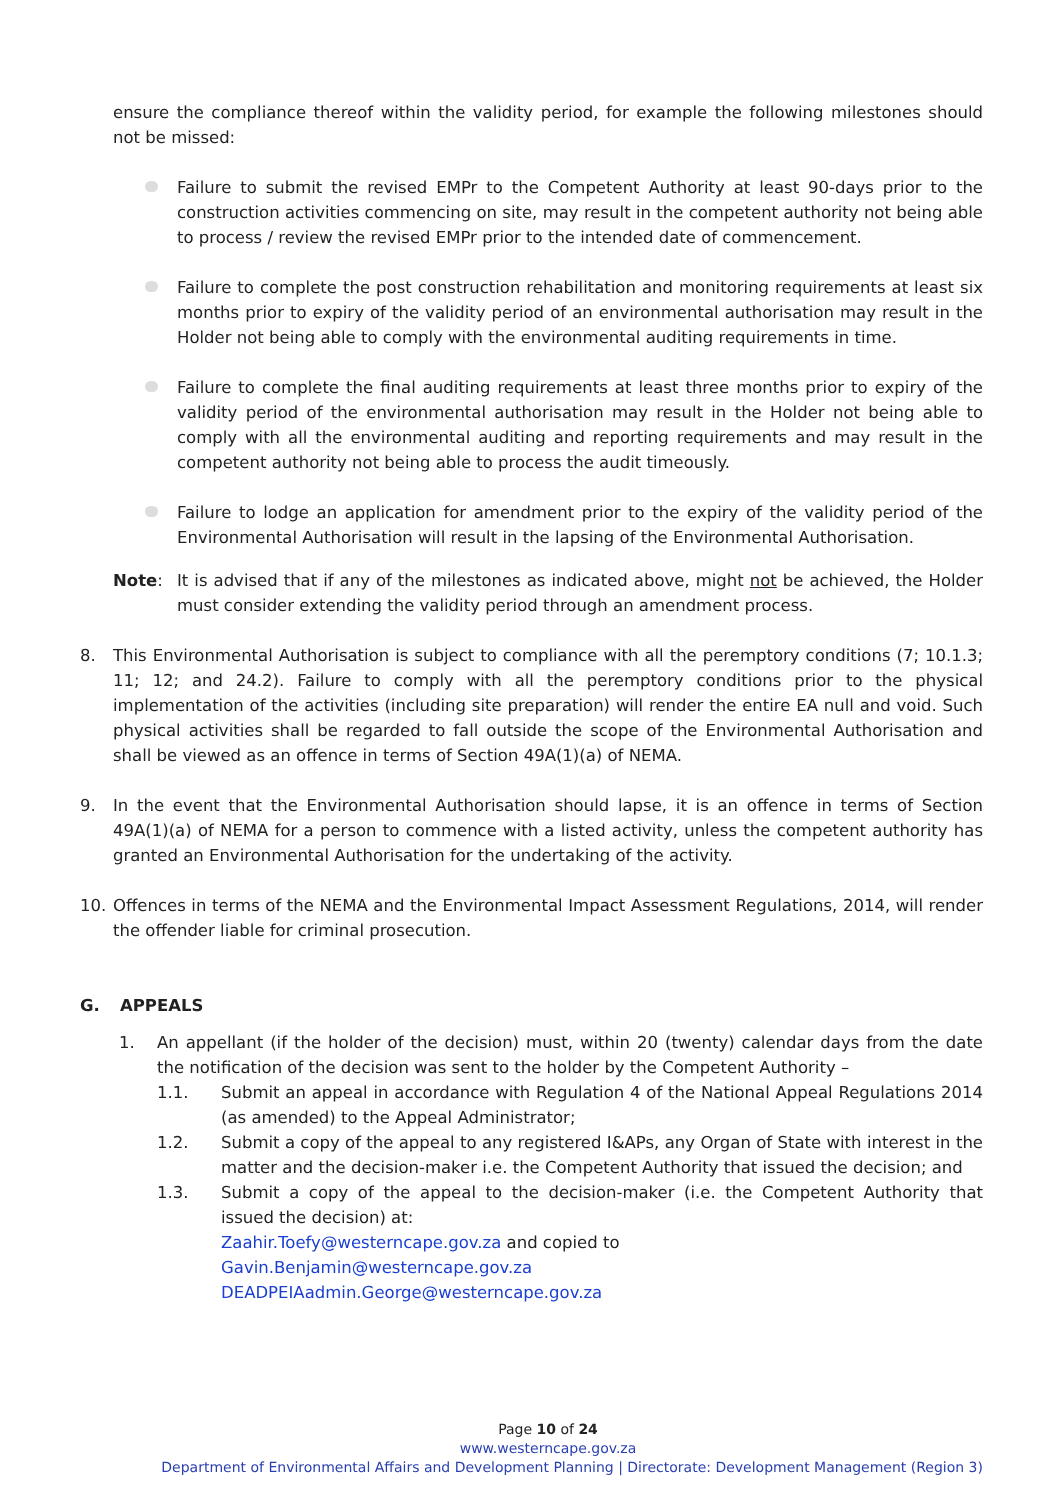ensure the compliance thereof within the validity period, for example the following milestones should not be missed:
Failure to submit the revised EMPr to the Competent Authority at least 90-days prior to the construction activities commencing on site, may result in the competent authority not being able to process / review the revised EMPr prior to the intended date of commencement.
Failure to complete the post construction rehabilitation and monitoring requirements at least six months prior to expiry of the validity period of an environmental authorisation may result in the Holder not being able to comply with the environmental auditing requirements in time.
Failure to complete the final auditing requirements at least three months prior to expiry of the validity period of the environmental authorisation may result in the Holder not being able to comply with all the environmental auditing and reporting requirements and may result in the competent authority not being able to process the audit timeously.
Failure to lodge an application for amendment prior to the expiry of the validity period of the Environmental Authorisation will result in the lapsing of the Environmental Authorisation.
Note: It is advised that if any of the milestones as indicated above, might not be achieved, the Holder must consider extending the validity period through an amendment process.
8. This Environmental Authorisation is subject to compliance with all the peremptory conditions (7; 10.1.3; 11; 12; and 24.2). Failure to comply with all the peremptory conditions prior to the physical implementation of the activities (including site preparation) will render the entire EA null and void. Such physical activities shall be regarded to fall outside the scope of the Environmental Authorisation and shall be viewed as an offence in terms of Section 49A(1)(a) of NEMA.
9. In the event that the Environmental Authorisation should lapse, it is an offence in terms of Section 49A(1)(a) of NEMA for a person to commence with a listed activity, unless the competent authority has granted an Environmental Authorisation for the undertaking of the activity.
10. Offences in terms of the NEMA and the Environmental Impact Assessment Regulations, 2014, will render the offender liable for criminal prosecution.
G. APPEALS
1. An appellant (if the holder of the decision) must, within 20 (twenty) calendar days from the date the notification of the decision was sent to the holder by the Competent Authority –
1.1. Submit an appeal in accordance with Regulation 4 of the National Appeal Regulations 2014 (as amended) to the Appeal Administrator;
1.2. Submit a copy of the appeal to any registered I&APs, any Organ of State with interest in the matter and the decision-maker i.e. the Competent Authority that issued the decision; and
1.3. Submit a copy of the appeal to the decision-maker (i.e. the Competent Authority that issued the decision) at:
Zaahir.Toefy@westerncape.gov.za and copied to
Gavin.Benjamin@westerncape.gov.za
DEADPEIAadmin.George@westerncape.gov.za
Page 10 of 24
www.westerncape.gov.za
Department of Environmental Affairs and Development Planning | Directorate: Development Management (Region 3)